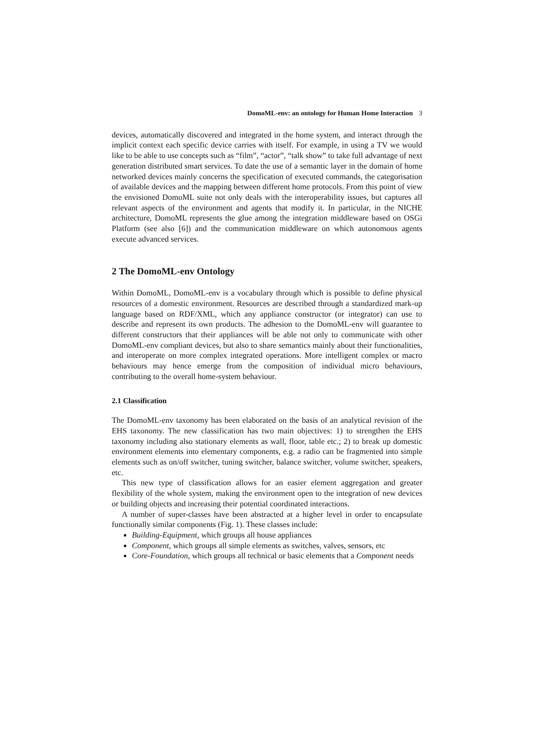DomoML-env: an ontology for Human Home Interaction 3
devices, automatically discovered and integrated in the home system, and interact through the implicit context each specific device carries with itself. For example, in using a TV we would like to be able to use concepts such as “film”, “actor”, “talk show” to take full advantage of next generation distributed smart services. To date the use of a semantic layer in the domain of home networked devices mainly concerns the specification of executed commands, the categorisation of available devices and the mapping between different home protocols. From this point of view the envisioned DomoML suite not only deals with the interoperability issues, but captures all relevant aspects of the environment and agents that modify it. In particular, in the NICHE architecture, DomoML represents the glue among the integration middleware based on OSGi Platform (see also [6]) and the communication middleware on which autonomous agents execute advanced services.
2 The DomoML-env Ontology
Within DomoML, DomoML-env is a vocabulary through which is possible to define physical resources of a domestic environment. Resources are described through a standardized mark-up language based on RDF/XML, which any appliance constructor (or integrator) can use to describe and represent its own products. The adhesion to the DomoML-env will guarantee to different constructors that their appliances will be able not only to communicate with other DomoML-env compliant devices, but also to share semantics mainly about their functionalities, and interoperate on more complex integrated operations. More intelligent complex or macro behaviours may hence emerge from the composition of individual micro behaviours, contributing to the overall home-system behaviour.
2.1 Classification
The DomoML-env taxonomy has been elaborated on the basis of an analytical revision of the EHS taxonomy. The new classification has two main objectives: 1) to strengthen the EHS taxonomy including also stationary elements as wall, floor, table etc.; 2) to break up domestic environment elements into elementary components, e.g. a radio can be fragmented into simple elements such as on/off switcher, tuning switcher, balance switcher, volume switcher, speakers, etc.
This new type of classification allows for an easier element aggregation and greater flexibility of the whole system, making the environment open to the integration of new devices or building objects and increasing their potential coordinated interactions.
A number of super-classes have been abstracted at a higher level in order to encapsulate functionally similar components (Fig. 1). These classes include:
Building-Equipment, which groups all house appliances
Component, which groups all simple elements as switches, valves, sensors, etc
Core-Foundation, which groups all technical or basic elements that a Component needs